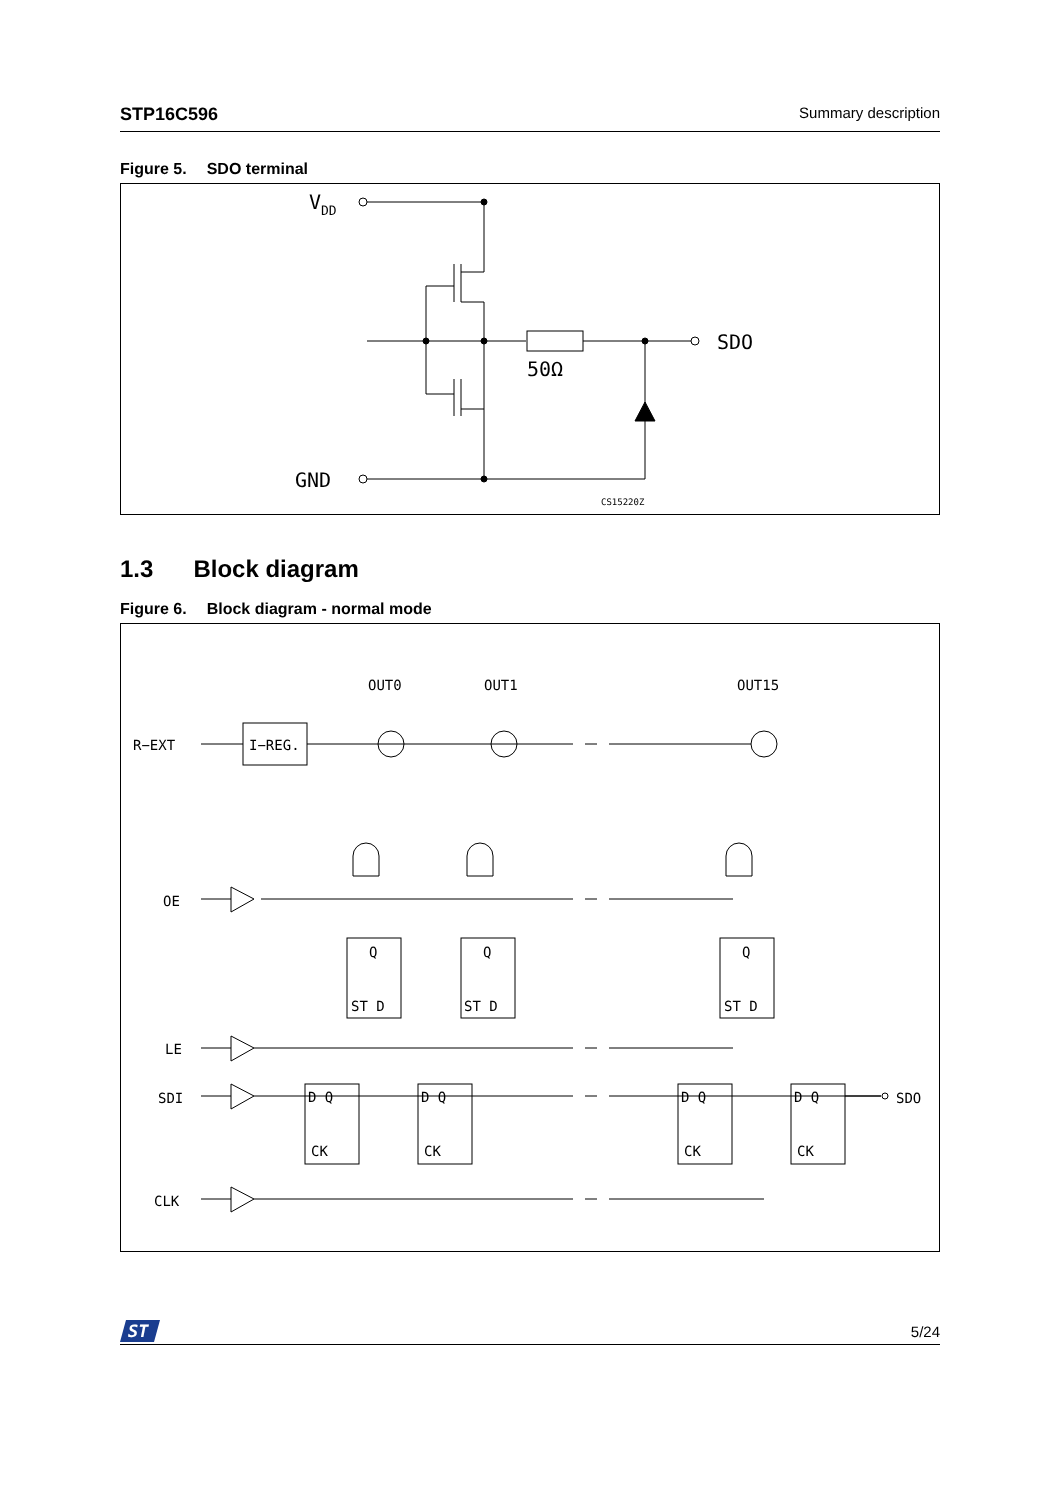STP16C596 Summary description
Figure 5. SDO terminal
VDD
SDO
50Ω
GND
CS15220Z
1.3 Block diagram
Figure 6. Block diagram - normal mode
OUT0
OUT1
OUT15
R−EXT
I−REG.
OE
LE
SDI
CLK
SDO
Q
ST D
Q
ST D
Q
ST D
D Q
CK
D Q
CK
D Q
CK
D Q
CK
ST
5/24